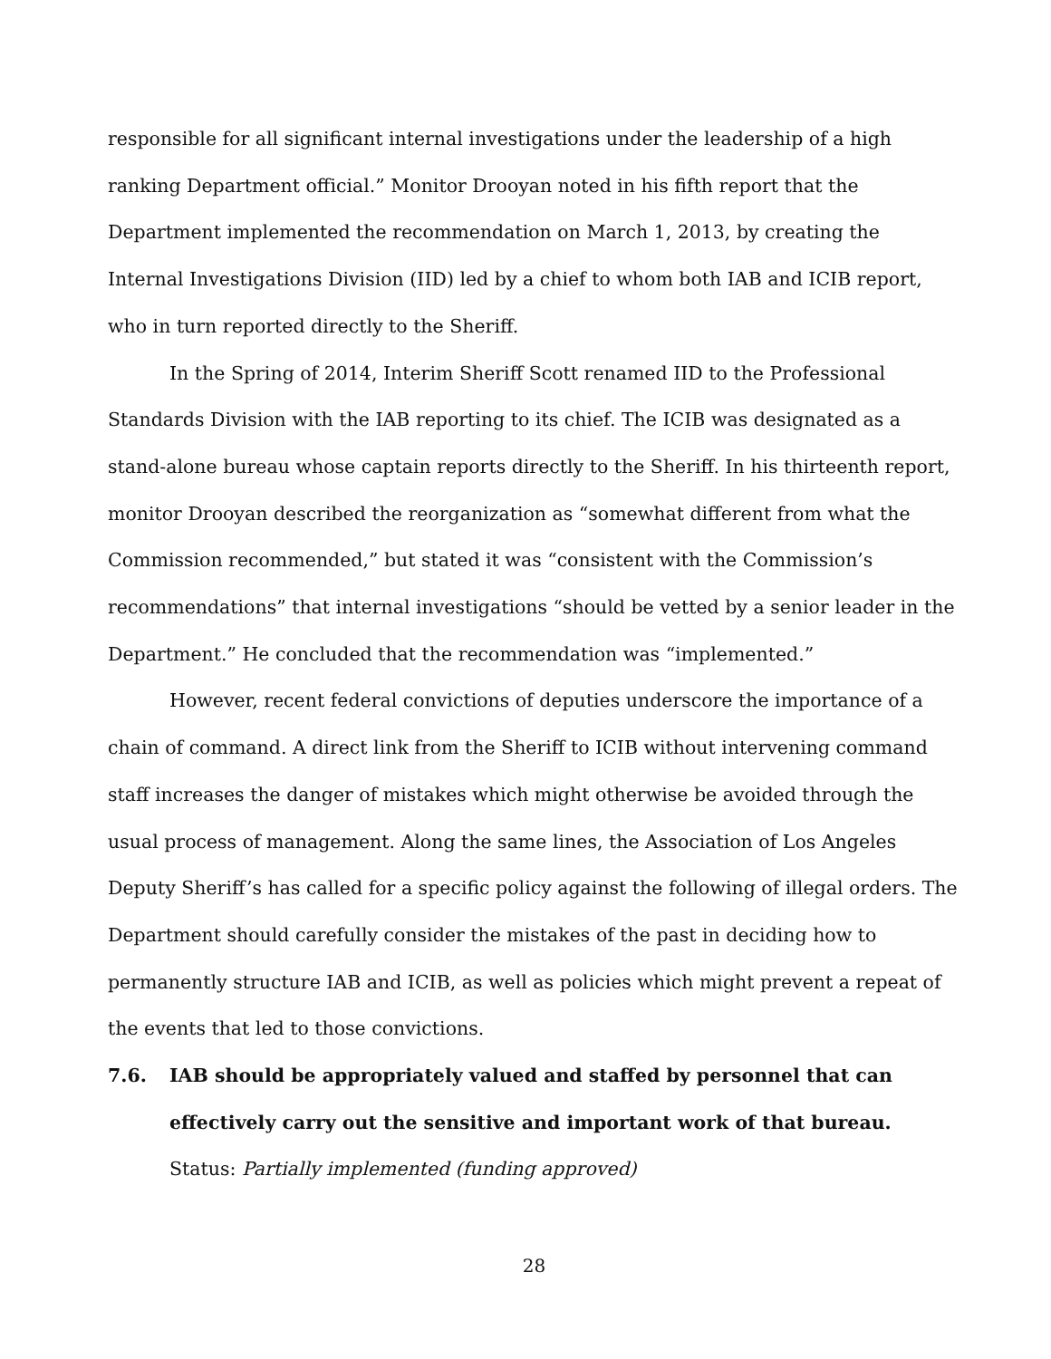responsible for all significant internal investigations under the leadership of a high ranking Department official.” Monitor Drooyan noted in his fifth report that the Department implemented the recommendation on March 1, 2013, by creating the Internal Investigations Division (IID) led by a chief to whom both IAB and ICIB report, who in turn reported directly to the Sheriff.
In the Spring of 2014, Interim Sheriff Scott renamed IID to the Professional Standards Division with the IAB reporting to its chief. The ICIB was designated as a stand-alone bureau whose captain reports directly to the Sheriff. In his thirteenth report, monitor Drooyan described the reorganization as “somewhat different from what the Commission recommended,” but stated it was “consistent with the Commission’s recommendations” that internal investigations “should be vetted by a senior leader in the Department.” He concluded that the recommendation was “implemented.”
However, recent federal convictions of deputies underscore the importance of a chain of command. A direct link from the Sheriff to ICIB without intervening command staff increases the danger of mistakes which might otherwise be avoided through the usual process of management. Along the same lines, the Association of Los Angeles Deputy Sheriff’s has called for a specific policy against the following of illegal orders. The Department should carefully consider the mistakes of the past in deciding how to permanently structure IAB and ICIB, as well as policies which might prevent a repeat of the events that led to those convictions.
7.6. IAB should be appropriately valued and staffed by personnel that can effectively carry out the sensitive and important work of that bureau.
Status: Partially implemented (funding approved)
28